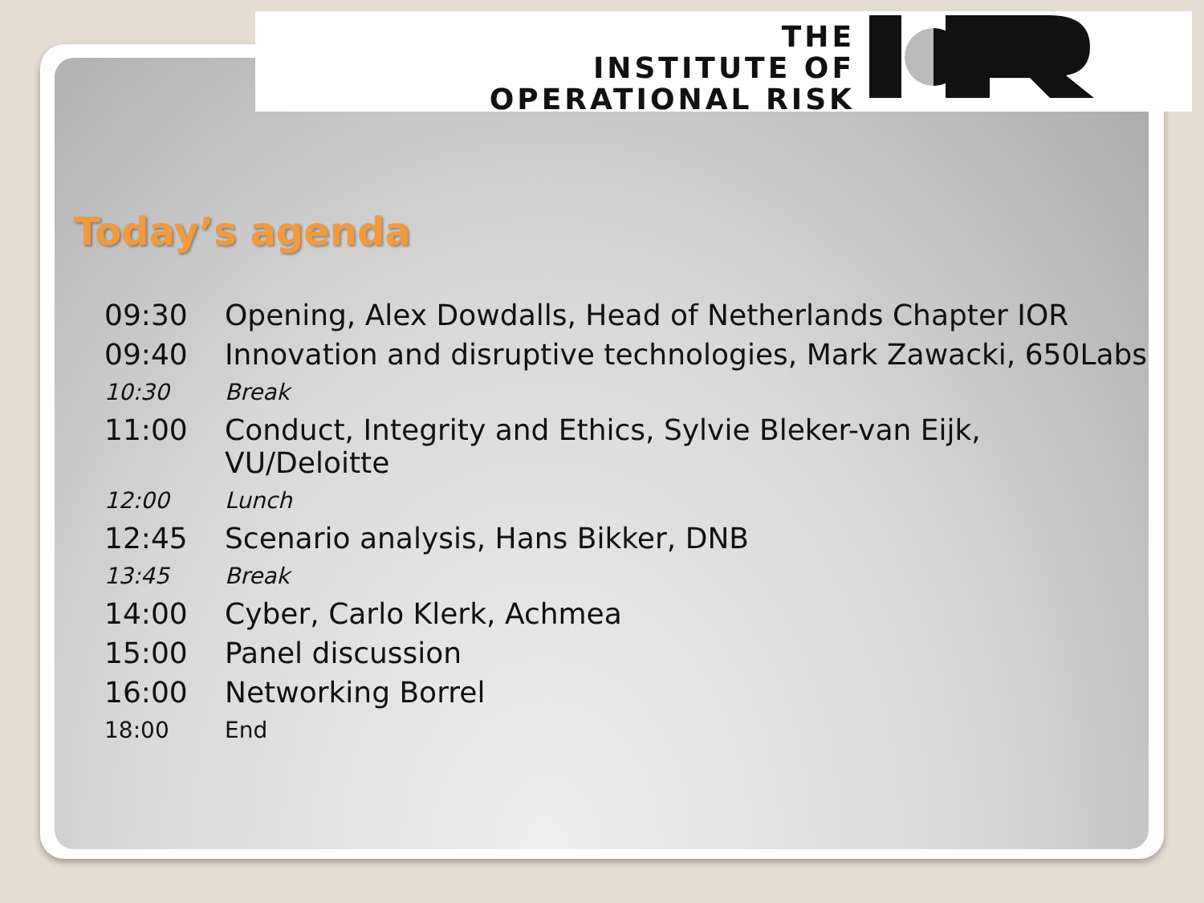THE
INSTITUTE OF
OPERATIONAL RISK
Today’s agenda
| 09:30 | Opening, Alex Dowdalls, Head of Netherlands Chapter IOR |
| 09:40 | Innovation and disruptive technologies, Mark Zawacki, 650Labs |
| 10:30 | Break |
| 11:00 | Conduct, Integrity and Ethics, Sylvie Bleker-van Eijk, VU/Deloitte |
| 12:00 | Lunch |
| 12:45 | Scenario analysis, Hans Bikker, DNB |
| 13:45 | Break |
| 14:00 | Cyber, Carlo Klerk, Achmea |
| 15:00 | Panel discussion |
| 16:00 | Networking Borrel |
| 18:00 | End |